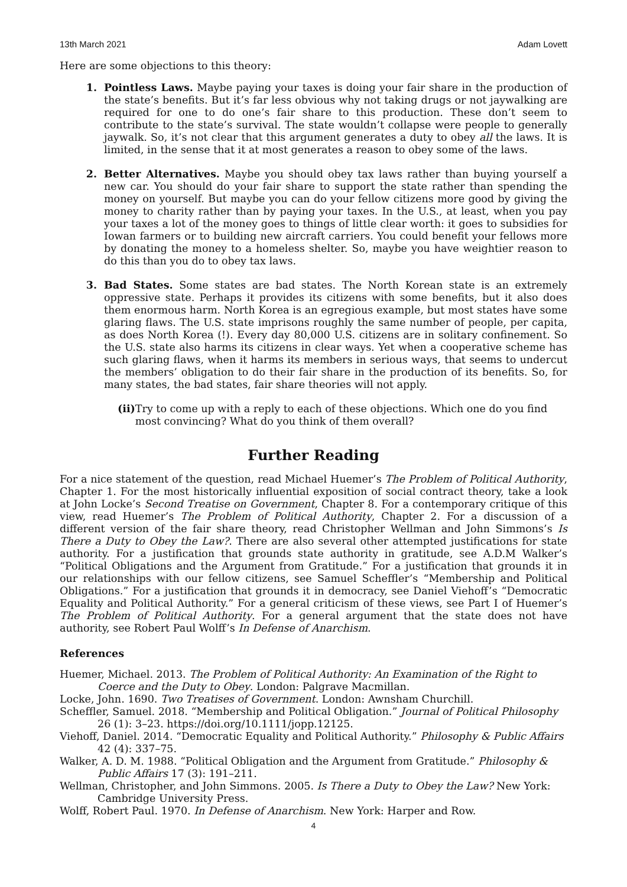13th March 2021 Adam Lovett
Here are some objections to this theory:
1. Pointless Laws. Maybe paying your taxes is doing your fair share in the production of the state’s benefits. But it’s far less obvious why not taking drugs or not jaywalking are required for one to do one’s fair share to this production. These don’t seem to contribute to the state’s survival. The state wouldn’t collapse were people to generally jaywalk. So, it’s not clear that this argument generates a duty to obey all the laws. It is limited, in the sense that it at most generates a reason to obey some of the laws.
2. Better Alternatives. Maybe you should obey tax laws rather than buying yourself a new car. You should do your fair share to support the state rather than spending the money on yourself. But maybe you can do your fellow citizens more good by giving the money to charity rather than by paying your taxes. In the U.S., at least, when you pay your taxes a lot of the money goes to things of little clear worth: it goes to subsidies for Iowan farmers or to building new aircraft carriers. You could benefit your fellows more by donating the money to a homeless shelter. So, maybe you have weightier reason to do this than you do to obey tax laws.
3. Bad States. Some states are bad states. The North Korean state is an extremely oppressive state. Perhaps it provides its citizens with some benefits, but it also does them enormous harm. North Korea is an egregious example, but most states have some glaring flaws. The U.S. state imprisons roughly the same number of people, per capita, as does North Korea (!). Every day 80,000 U.S. citizens are in solitary confinement. So the U.S. state also harms its citizens in clear ways. Yet when a cooperative scheme has such glaring flaws, when it harms its members in serious ways, that seems to undercut the members’ obligation to do their fair share in the production of its benefits. So, for many states, the bad states, fair share theories will not apply.
(ii) Try to come up with a reply to each of these objections. Which one do you find most convincing? What do you think of them overall?
Further Reading
For a nice statement of the question, read Michael Huemer’s The Problem of Political Authority, Chapter 1. For the most historically influential exposition of social contract theory, take a look at John Locke’s Second Treatise on Government, Chapter 8. For a contemporary critique of this view, read Huemer’s The Problem of Political Authority, Chapter 2. For a discussion of a different version of the fair share theory, read Christopher Wellman and John Simmons’s Is There a Duty to Obey the Law?. There are also several other attempted justifications for state authority. For a justification that grounds state authority in gratitude, see A.D.M Walker’s “Political Obligations and the Argument from Gratitude.” For a justification that grounds it in our relationships with our fellow citizens, see Samuel Scheffler’s “Membership and Political Obligations.” For a justification that grounds it in democracy, see Daniel Viehoff’s “Democratic Equality and Political Authority.” For a general criticism of these views, see Part I of Huemer’s The Problem of Political Authority. For a general argument that the state does not have authority, see Robert Paul Wolff’s In Defense of Anarchism.
References
Huemer, Michael. 2013. The Problem of Political Authority: An Examination of the Right to Coerce and the Duty to Obey. London: Palgrave Macmillan.
Locke, John. 1690. Two Treatises of Government. London: Awnsham Churchill.
Scheffler, Samuel. 2018. “Membership and Political Obligation.” Journal of Political Philosophy 26 (1): 3–23. https://doi.org/10.1111/jopp.12125.
Viehoff, Daniel. 2014. “Democratic Equality and Political Authority.” Philosophy & Public Affairs 42 (4): 337–75.
Walker, A. D. M. 1988. “Political Obligation and the Argument from Gratitude.” Philosophy & Public Affairs 17 (3): 191–211.
Wellman, Christopher, and John Simmons. 2005. Is There a Duty to Obey the Law? New York: Cambridge University Press.
Wolff, Robert Paul. 1970. In Defense of Anarchism. New York: Harper and Row.
4